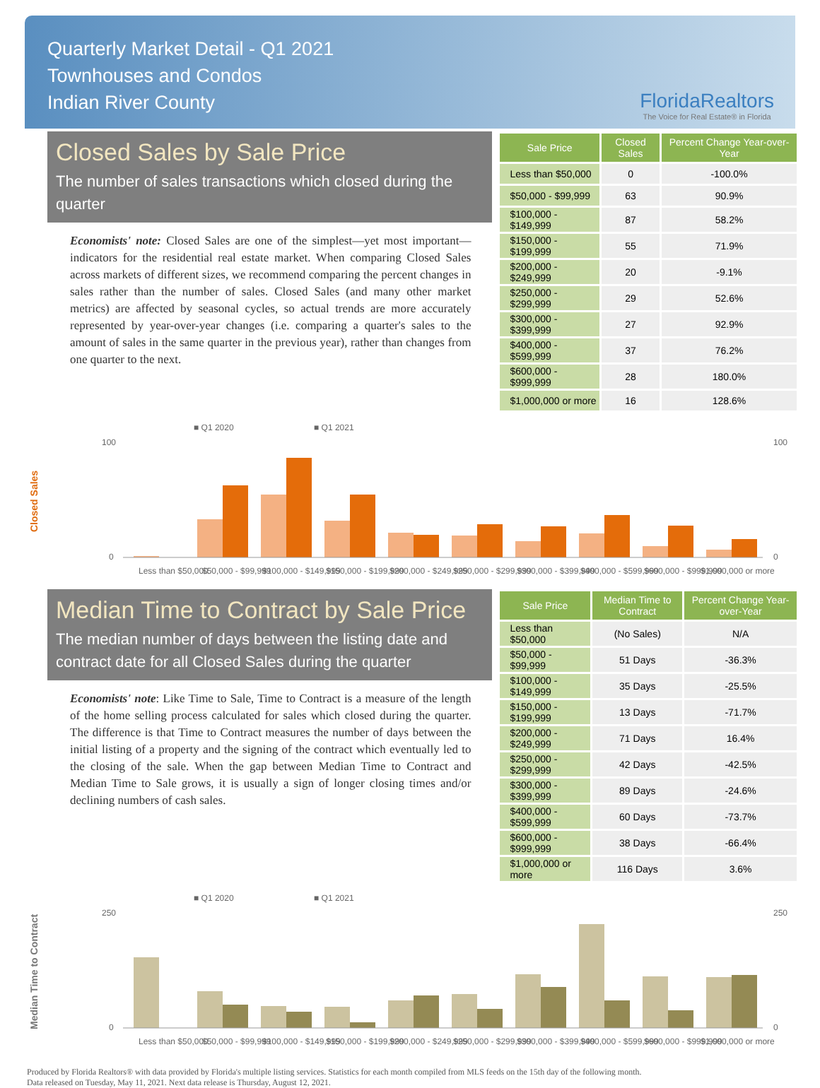Quarterly Market Detail - Q1 2021
Townhouses and Condos
Indian River County
FloridaRealtors
The Voice for Real Estate® in Florida
Closed Sales by Sale Price
The number of sales transactions which closed during the quarter
Economists' note: Closed Sales are one of the simplest—yet most important—indicators for the residential real estate market. When comparing Closed Sales across markets of different sizes, we recommend comparing the percent changes in sales rather than the number of sales. Closed Sales (and many other market metrics) are affected by seasonal cycles, so actual trends are more accurately represented by year-over-year changes (i.e. comparing a quarter's sales to the amount of sales in the same quarter in the previous year), rather than changes from one quarter to the next.
| Sale Price | Closed Sales | Percent Change Year-over-Year |
| --- | --- | --- |
| Less than $50,000 | 0 | -100.0% |
| $50,000 - $99,999 | 63 | 90.9% |
| $100,000 - $149,999 | 87 | 58.2% |
| $150,000 - $199,999 | 55 | 71.9% |
| $200,000 - $249,999 | 20 | -9.1% |
| $250,000 - $299,999 | 29 | 52.6% |
| $300,000 - $399,999 | 27 | 92.9% |
| $400,000 - $599,999 | 37 | 76.2% |
| $600,000 - $999,999 | 28 | 180.0% |
| $1,000,000 or more | 16 | 128.6% |
Closed Sales
■ Q1 2020
■ Q1 2021
100
0
100
0
Less than $50,000
$50,000 - $99,999
$100,000 - $149,999
$150,000 - $199,999
$200,000 - $249,999
$250,000 - $299,999
$300,000 - $399,999
$400,000 - $599,999
$600,000 - $999,999
$1,000,000 or more
Median Time to Contract by Sale Price
The median number of days between the listing date and contract date for all Closed Sales during the quarter
Economists' note: Like Time to Sale, Time to Contract is a measure of the length of the home selling process calculated for sales which closed during the quarter. The difference is that Time to Contract measures the number of days between the initial listing of a property and the signing of the contract which eventually led to the closing of the sale. When the gap between Median Time to Contract and Median Time to Sale grows, it is usually a sign of longer closing times and/or declining numbers of cash sales.
| Sale Price | Median Time to Contract | Percent Change Year-over-Year |
| --- | --- | --- |
| Less than $50,000 | (No Sales) | N/A |
| $50,000 - $99,999 | 51 Days | -36.3% |
| $100,000 - $149,999 | 35 Days | -25.5% |
| $150,000 - $199,999 | 13 Days | -71.7% |
| $200,000 - $249,999 | 71 Days | 16.4% |
| $250,000 - $299,999 | 42 Days | -42.5% |
| $300,000 - $399,999 | 89 Days | -24.6% |
| $400,000 - $599,999 | 60 Days | -73.7% |
| $600,000 - $999,999 | 38 Days | -66.4% |
| $1,000,000 or more | 116 Days | 3.6% |
Median Time to Contract
■ Q1 2020
■ Q1 2021
250
0
250
0
Less than $50,000
$50,000 - $99,999
$100,000 - $149,999
$150,000 - $199,999
$200,000 - $249,999
$250,000 - $299,999
$300,000 - $399,999
$400,000 - $599,999
$600,000 - $999,999
$1,000,000 or more
Produced by Florida Realtors® with data provided by Florida's multiple listing services. Statistics for each month compiled from MLS feeds on the 15th day of the following month.
Data released on Tuesday, May 11, 2021. Next data release is Thursday, August 12, 2021.